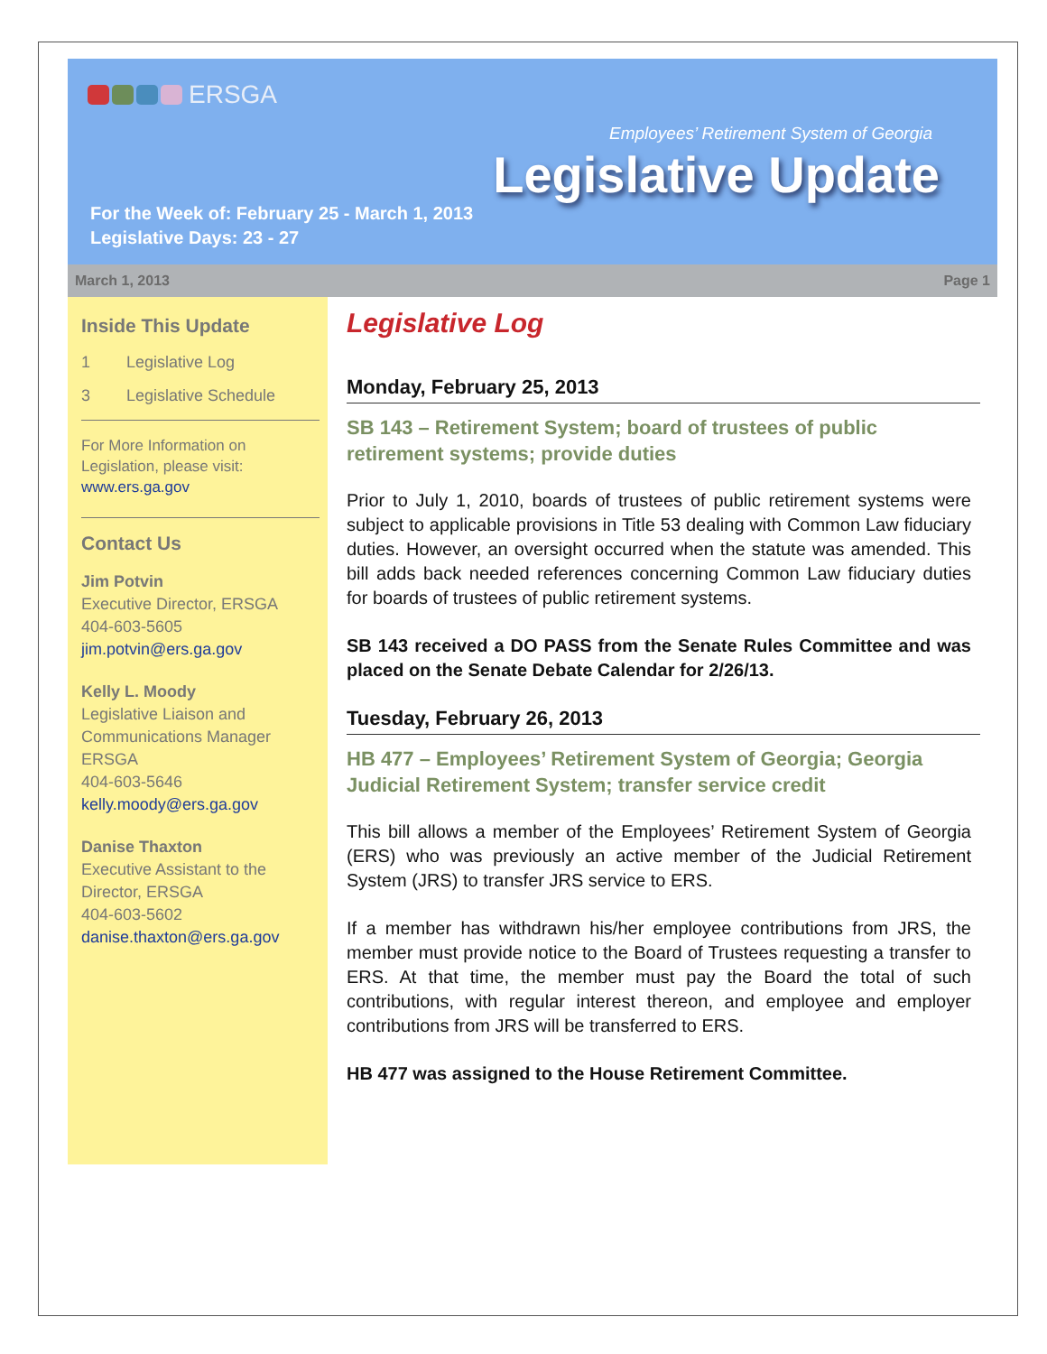ERSGA
Employees’ Retirement System of Georgia
Legislative Update
For the Week of: February 25 - March 1, 2013
Legislative Days: 23 - 27
March 1, 2013 Page 1
Inside This Update
1 Legislative Log
3 Legislative Schedule
For More Information on Legislation, please visit:
www.ers.ga.gov
Contact Us
Jim Potvin
Executive Director, ERSGA
404-603-5605
jim.potvin@ers.ga.gov
Kelly L. Moody
Legislative Liaison and Communications Manager
ERSGA
404-603-5646
kelly.moody@ers.ga.gov
Danise Thaxton
Executive Assistant to the Director, ERSGA
404-603-5602
danise.thaxton@ers.ga.gov
Legislative Log
Monday, February 25, 2013
SB 143 – Retirement System; board of trustees of public retirement systems; provide duties
Prior to July 1, 2010, boards of trustees of public retirement systems were subject to applicable provisions in Title 53 dealing with Common Law fiduciary duties. However, an oversight occurred when the statute was amended. This bill adds back needed references concerning Common Law fiduciary duties for boards of trustees of public retirement systems.
SB 143 received a DO PASS from the Senate Rules Committee and was placed on the Senate Debate Calendar for 2/26/13.
Tuesday, February 26, 2013
HB 477 – Employees’ Retirement System of Georgia; Georgia Judicial Retirement System; transfer service credit
This bill allows a member of the Employees’ Retirement System of Georgia (ERS) who was previously an active member of the Judicial Retirement System (JRS) to transfer JRS service to ERS.
If a member has withdrawn his/her employee contributions from JRS, the member must provide notice to the Board of Trustees requesting a transfer to ERS. At that time, the member must pay the Board the total of such contributions, with regular interest thereon, and employee and employer contributions from JRS will be transferred to ERS.
HB 477 was assigned to the House Retirement Committee.